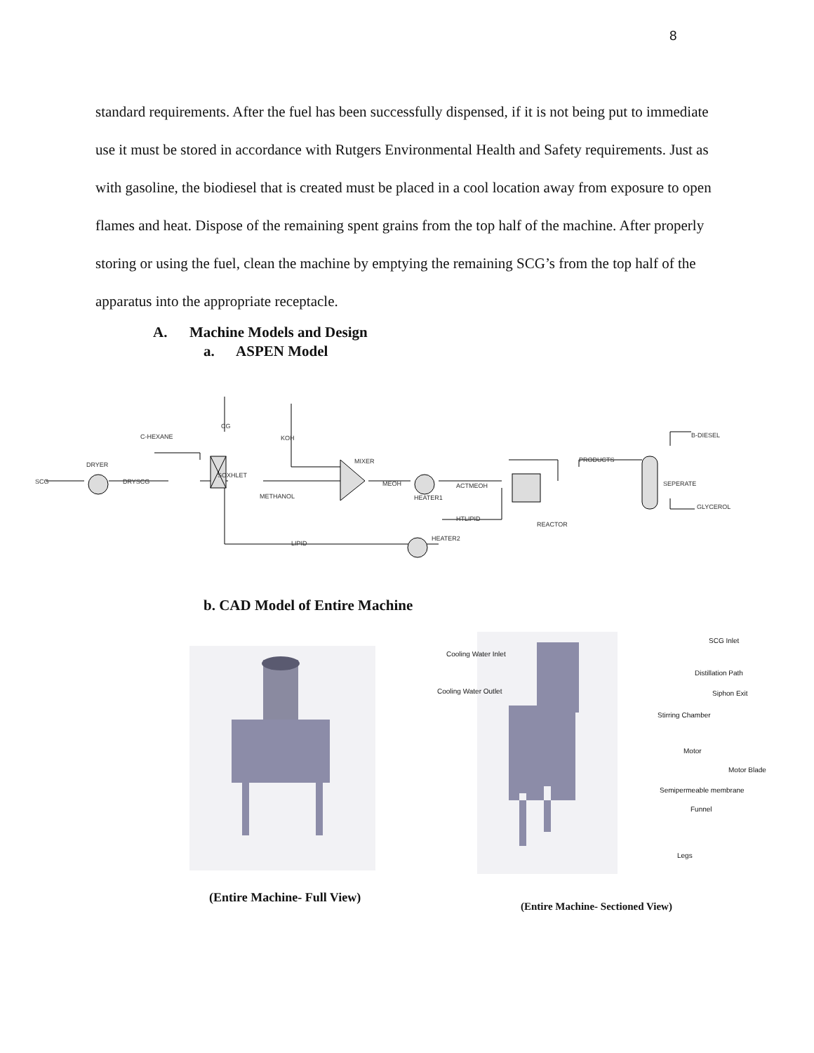8
standard requirements. After the fuel has been successfully dispensed, if it is not being put to immediate use it must be stored in accordance with Rutgers Environmental Health and Safety requirements. Just as with gasoline, the biodiesel that is created must be placed in a cool location away from exposure to open flames and heat. Dispose of the remaining spent grains from the top half of the machine. After properly storing or using the fuel, clean the machine by emptying the remaining SCG’s from the top half of the apparatus into the appropriate receptacle.
A. Machine Models and Design
a. ASPEN Model
SCG
DRYSCG
C-HEXANE
CG
KOH
METHANOL
MEOH
ACTMEOH
HTLIPID
LIPID
PRODUCTS
B-DIESEL
GLYCEROL
DRYER
SOXHLET
MIXER
HEATER1
HEATER2
REACTOR
SEPERATE
b. CAD Model of Entire Machine
(Entire Machine- Full View)
Cooling Water Inlet
Cooling Water Outlet
SCG Inlet
Distillation Path
Siphon Exit
Stirring Chamber
Motor
Motor Blade
Semipermeable membrane
Funnel
Legs
(Entire Machine- Sectioned View)